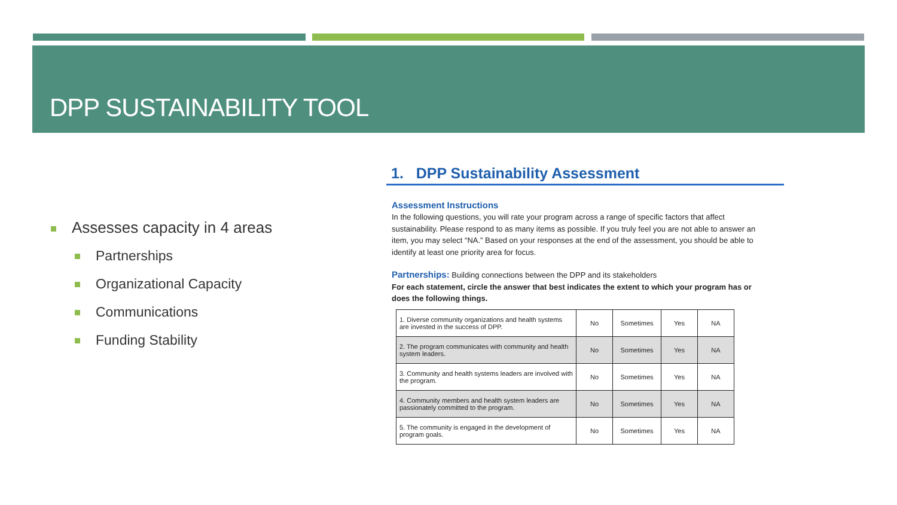DPP SUSTAINABILITY TOOL
Assesses capacity in 4 areas
Partnerships
Organizational Capacity
Communications
Funding Stability
1. DPP Sustainability Assessment
Assessment Instructions
In the following questions, you will rate your program across a range of specific factors that affect sustainability. Please respond to as many items as possible. If you truly feel you are not able to answer an item, you may select “NA.” Based on your responses at the end of the assessment, you should be able to identify at least one priority area for focus.
Partnerships: Building connections between the DPP and its stakeholders
For each statement, circle the answer that best indicates the extent to which your program has or does the following things.
| 1. Diverse community organizations and health systems are invested in the success of DPP. | No | Sometimes | Yes | NA |
| 2. The program communicates with community and health system leaders. | No | Sometimes | Yes | NA |
| 3. Community and health systems leaders are involved with the program. | No | Sometimes | Yes | NA |
| 4. Community members and health system leaders are passionately committed to the program. | No | Sometimes | Yes | NA |
| 5. The community is engaged in the development of program goals. | No | Sometimes | Yes | NA |